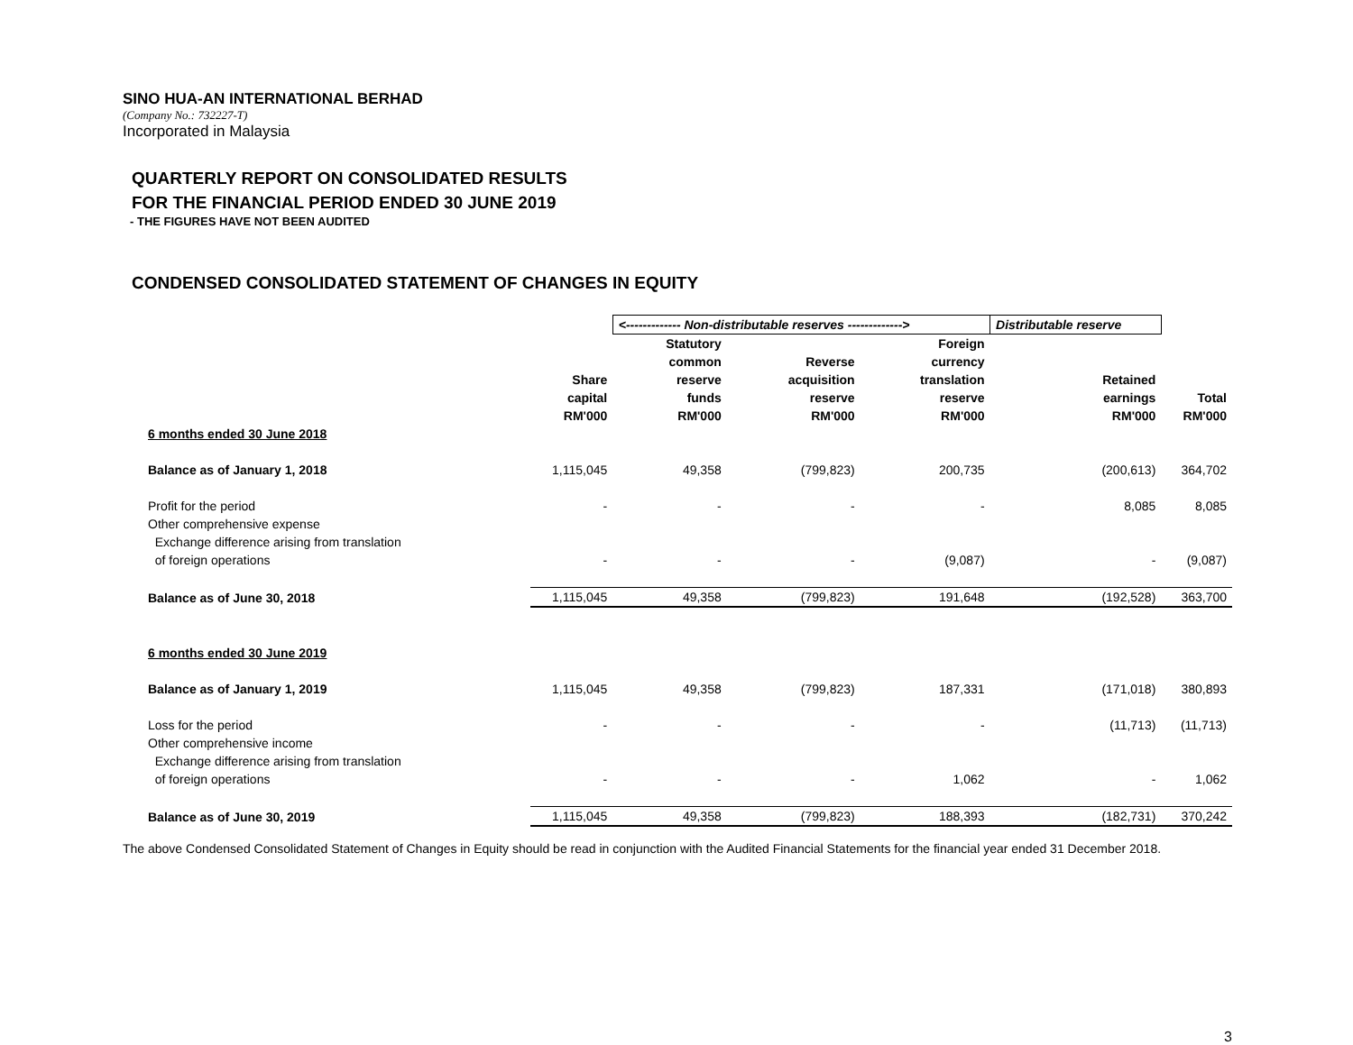SINO HUA-AN INTERNATIONAL BERHAD
(Company No.: 732227-T)
Incorporated in Malaysia
QUARTERLY REPORT ON CONSOLIDATED RESULTS
FOR THE FINANCIAL PERIOD ENDED 30 JUNE 2019
- THE FIGURES HAVE NOT BEEN AUDITED
CONDENSED CONSOLIDATED STATEMENT OF CHANGES IN EQUITY
| | | <------------- Non-distributable reserves -------------> | | | Distributable reserve | |
| | Share capital RM'000 | Statutory common reserve funds RM'000 | Reverse acquisition reserve RM'000 | Foreign currency translation reserve RM'000 | Retained earnings RM'000 | Total RM'000 |
| 6 months ended 30 June 2018 | | | | | | |
| Balance as of January 1, 2018 | 1,115,045 | 49,358 | (799,823) | 200,735 | (200,613) | 364,702 |
| Profit for the period | - | - | - | - | 8,085 | 8,085 |
| Other comprehensive expense | | | | | | |
| Exchange difference arising from translation | | | | | | |
| of foreign operations | - | - | - | (9,087) | - | (9,087) |
| Balance as of June 30, 2018 | 1,115,045 | 49,358 | (799,823) | 191,648 | (192,528) | 363,700 |
| 6 months ended 30 June 2019 | | | | | | |
| Balance as of January 1, 2019 | 1,115,045 | 49,358 | (799,823) | 187,331 | (171,018) | 380,893 |
| Loss for the period | - | - | - | - | (11,713) | (11,713) |
| Other comprehensive income | | | | | | |
| Exchange difference arising from translation | | | | | | |
| of foreign operations | - | - | - | 1,062 | - | 1,062 |
| Balance as of June 30, 2019 | 1,115,045 | 49,358 | (799,823) | 188,393 | (182,731) | 370,242 |
The above Condensed Consolidated Statement of Changes in Equity should be read in conjunction with the Audited Financial Statements for the financial year ended 31 December 2018.
3